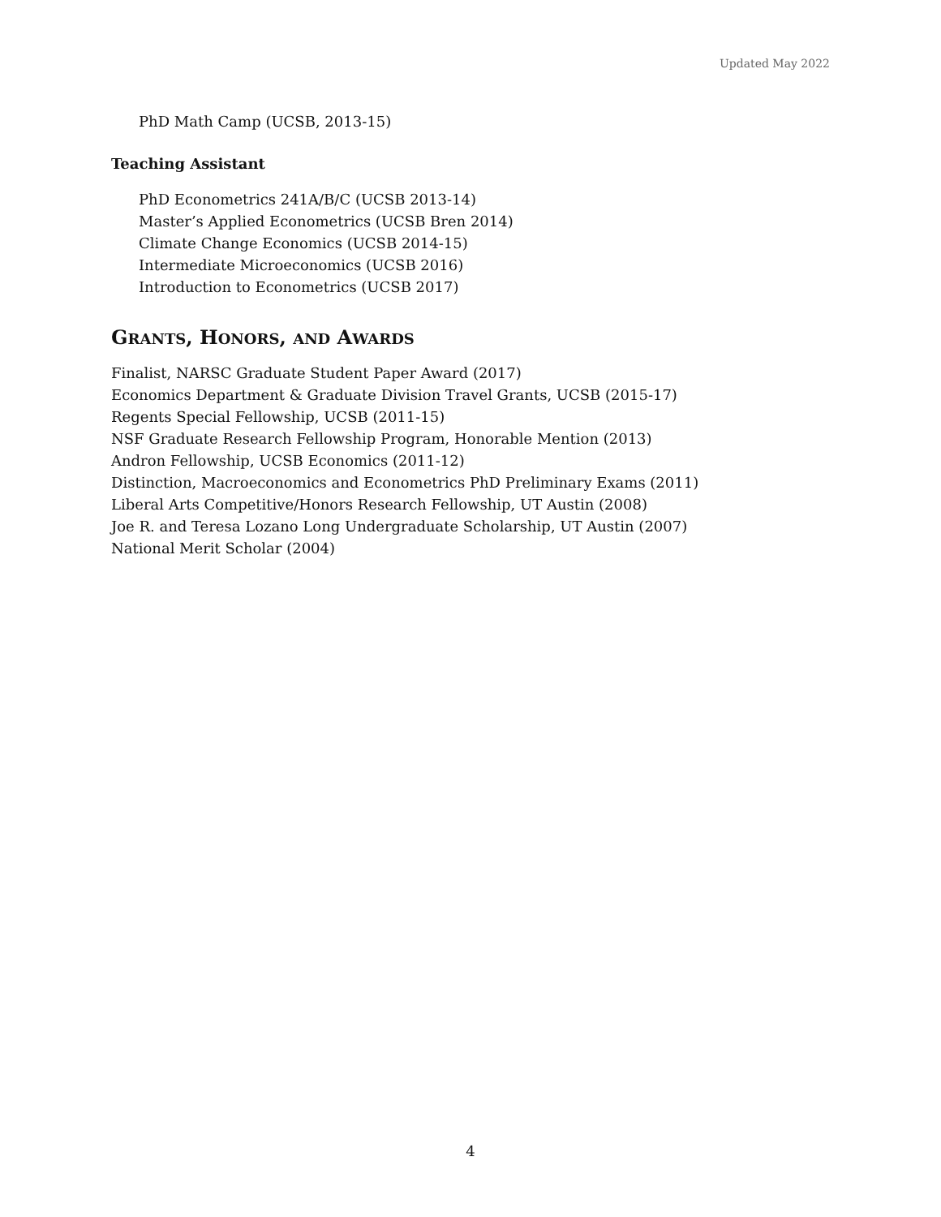Updated May 2022
PhD Math Camp (UCSB, 2013-15)
Teaching Assistant
PhD Econometrics 241A/B/C (UCSB 2013-14)
Master’s Applied Econometrics (UCSB Bren 2014)
Climate Change Economics (UCSB 2014-15)
Intermediate Microeconomics (UCSB 2016)
Introduction to Econometrics (UCSB 2017)
GRANTS, HONORS, AND AWARDS
Finalist, NARSC Graduate Student Paper Award (2017)
Economics Department & Graduate Division Travel Grants, UCSB (2015-17)
Regents Special Fellowship, UCSB (2011-15)
NSF Graduate Research Fellowship Program, Honorable Mention (2013)
Andron Fellowship, UCSB Economics (2011-12)
Distinction, Macroeconomics and Econometrics PhD Preliminary Exams (2011)
Liberal Arts Competitive/Honors Research Fellowship, UT Austin (2008)
Joe R. and Teresa Lozano Long Undergraduate Scholarship, UT Austin (2007)
National Merit Scholar (2004)
4